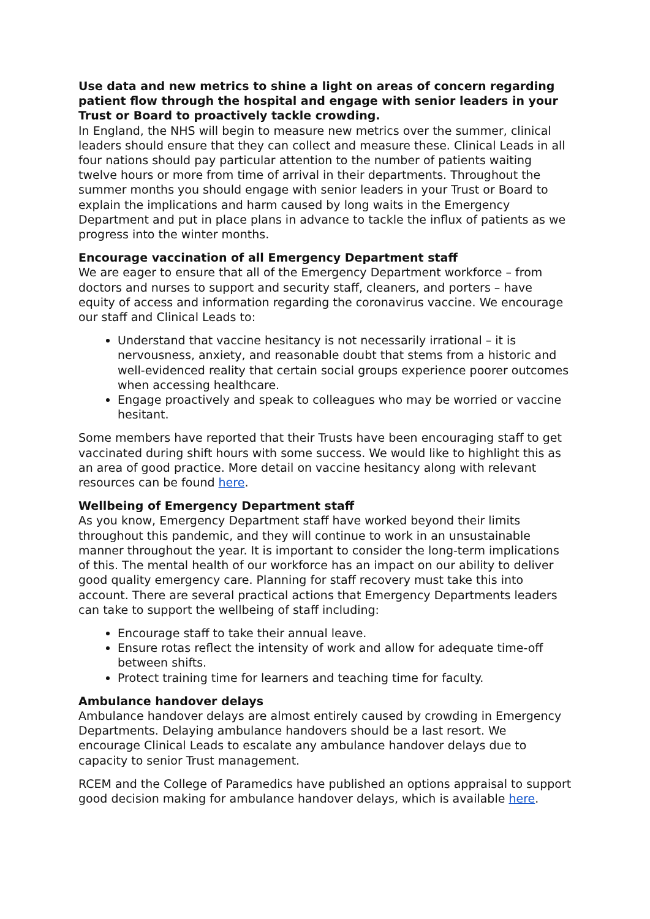Use data and new metrics to shine a light on areas of concern regarding patient flow through the hospital and engage with senior leaders in your Trust or Board to proactively tackle crowding.
In England, the NHS will begin to measure new metrics over the summer, clinical leaders should ensure that they can collect and measure these. Clinical Leads in all four nations should pay particular attention to the number of patients waiting twelve hours or more from time of arrival in their departments. Throughout the summer months you should engage with senior leaders in your Trust or Board to explain the implications and harm caused by long waits in the Emergency Department and put in place plans in advance to tackle the influx of patients as we progress into the winter months.
Encourage vaccination of all Emergency Department staff
We are eager to ensure that all of the Emergency Department workforce – from doctors and nurses to support and security staff, cleaners, and porters – have equity of access and information regarding the coronavirus vaccine. We encourage our staff and Clinical Leads to:
Understand that vaccine hesitancy is not necessarily irrational – it is nervousness, anxiety, and reasonable doubt that stems from a historic and well-evidenced reality that certain social groups experience poorer outcomes when accessing healthcare.
Engage proactively and speak to colleagues who may be worried or vaccine hesitant.
Some members have reported that their Trusts have been encouraging staff to get vaccinated during shift hours with some success. We would like to highlight this as an area of good practice. More detail on vaccine hesitancy along with relevant resources can be found here.
Wellbeing of Emergency Department staff
As you know, Emergency Department staff have worked beyond their limits throughout this pandemic, and they will continue to work in an unsustainable manner throughout the year. It is important to consider the long-term implications of this. The mental health of our workforce has an impact on our ability to deliver good quality emergency care. Planning for staff recovery must take this into account. There are several practical actions that Emergency Departments leaders can take to support the wellbeing of staff including:
Encourage staff to take their annual leave.
Ensure rotas reflect the intensity of work and allow for adequate time-off between shifts.
Protect training time for learners and teaching time for faculty.
Ambulance handover delays
Ambulance handover delays are almost entirely caused by crowding in Emergency Departments. Delaying ambulance handovers should be a last resort. We encourage Clinical Leads to escalate any ambulance handover delays due to capacity to senior Trust management.
RCEM and the College of Paramedics have published an options appraisal to support good decision making for ambulance handover delays, which is available here.